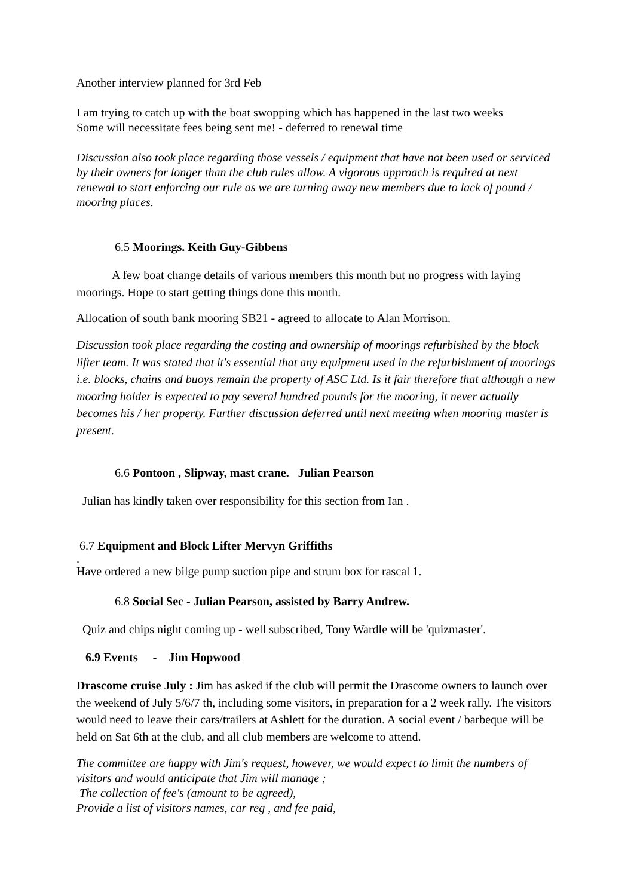Another interview planned for 3rd Feb
I am trying to catch up with the boat swopping which has happened in the last two weeks
Some will necessitate fees being sent me! - deferred to renewal time
Discussion also took place regarding those vessels / equipment that have not been used or serviced by their owners for longer than the club rules allow. A vigorous approach is required at next renewal to start enforcing our rule as we are turning away new members due to lack of pound / mooring places.
6.5 Moorings. Keith Guy-Gibbens
A few boat change details of various members this month but no progress with laying moorings. Hope to start getting things done this month.
Allocation of south bank mooring SB21 - agreed to allocate to Alan Morrison.
Discussion took place regarding the costing and ownership of moorings refurbished by the block lifter team. It was stated that it's essential that any equipment used in the refurbishment of moorings i.e. blocks, chains and buoys remain the property of ASC Ltd. Is it fair therefore that although a new mooring holder is expected to pay several hundred pounds for the mooring, it never actually becomes his / her property. Further discussion deferred until next meeting when mooring master is present.
6.6 Pontoon , Slipway, mast crane. Julian Pearson
Julian has kindly taken over responsibility for this section from Ian .
6.7 Equipment and Block Lifter Mervyn Griffiths
.
Have ordered a new bilge pump suction pipe and strum box for rascal 1.
6.8 Social Sec - Julian Pearson, assisted by Barry Andrew.
Quiz and chips night coming up - well subscribed, Tony Wardle will be 'quizmaster'.
6.9 Events - Jim Hopwood
Drascome cruise July : Jim has asked if the club will permit the Drascome owners to launch over the weekend of July 5/6/7 th, including some visitors, in preparation for a 2 week rally. The visitors would need to leave their cars/trailers at Ashlett for the duration. A social event / barbeque will be held on Sat 6th at the club, and all club members are welcome to attend.
The committee are happy with Jim's request, however, we would expect to limit the numbers of visitors and would anticipate that Jim will manage ;
The collection of fee's (amount to be agreed),
Provide a list of visitors names, car reg , and fee paid,